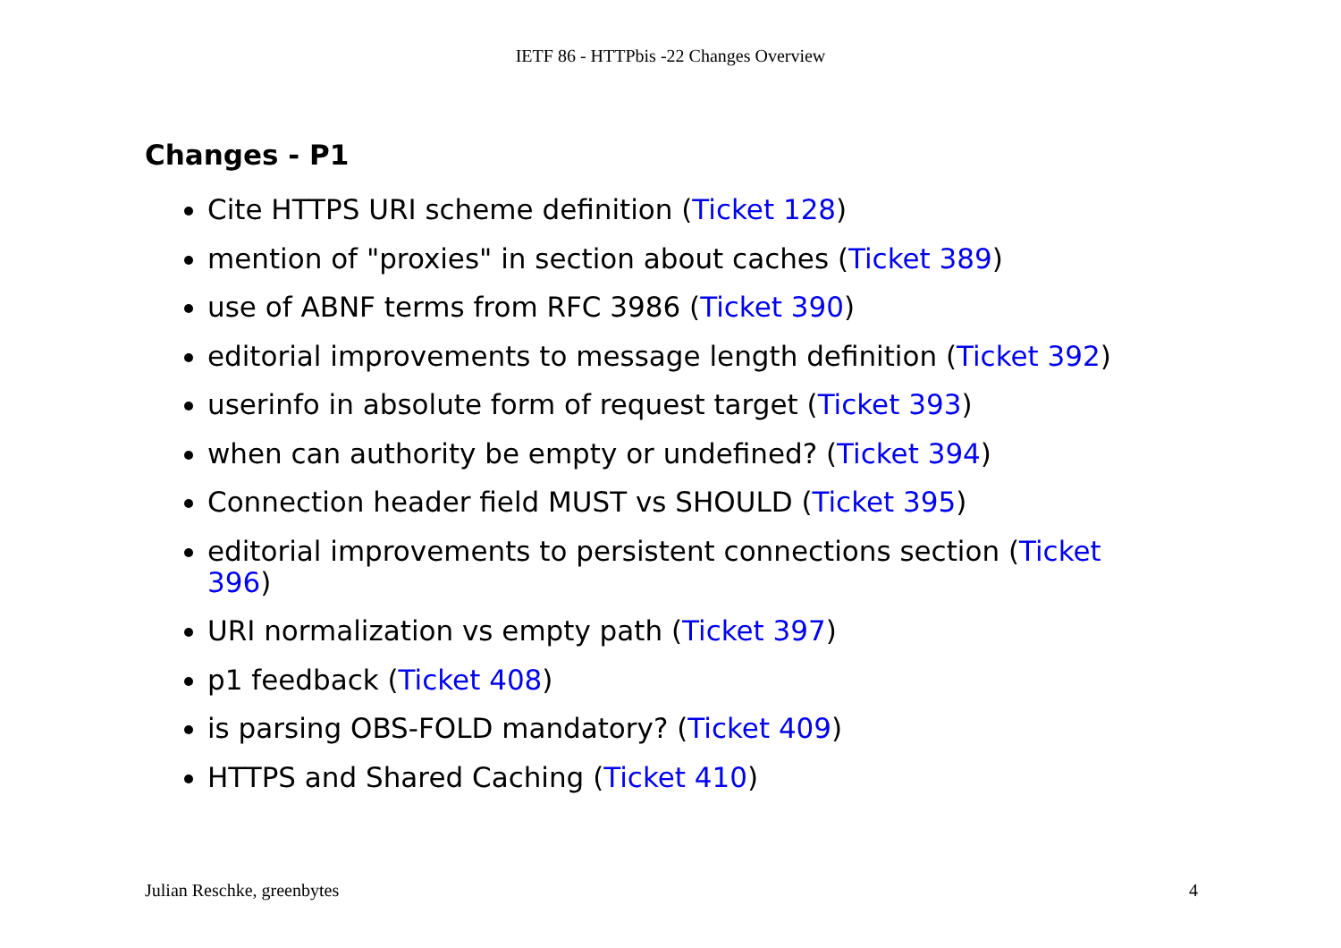IETF 86 - HTTPbis -22 Changes Overview
Changes - P1
Cite HTTPS URI scheme definition (Ticket 128)
mention of "proxies" in section about caches (Ticket 389)
use of ABNF terms from RFC 3986 (Ticket 390)
editorial improvements to message length definition (Ticket 392)
userinfo in absolute form of request target (Ticket 393)
when can authority be empty or undefined? (Ticket 394)
Connection header field MUST vs SHOULD (Ticket 395)
editorial improvements to persistent connections section (Ticket 396)
URI normalization vs empty path (Ticket 397)
p1 feedback (Ticket 408)
is parsing OBS-FOLD mandatory? (Ticket 409)
HTTPS and Shared Caching (Ticket 410)
Julian Reschke, greenbytes 4